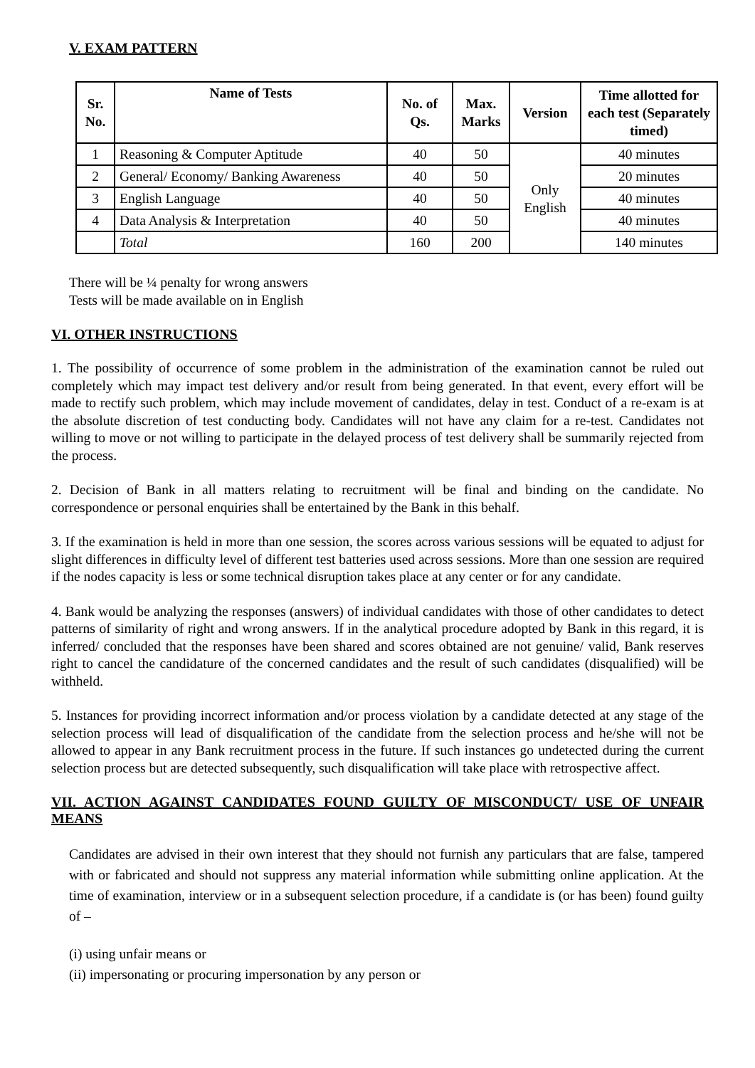V. EXAM PATTERN
| Sr. No. | Name of Tests | No. of Qs. | Max. Marks | Version | Time allotted for each test (Separately timed) |
| --- | --- | --- | --- | --- | --- |
| 1 | Reasoning & Computer Aptitude | 40 | 50 | Only English | 40 minutes |
| 2 | General/ Economy/ Banking Awareness | 40 | 50 | | 20 minutes |
| 3 | English Language | 40 | 50 | | 40 minutes |
| 4 | Data Analysis & Interpretation | 40 | 50 | | 40 minutes |
| | Total | 160 | 200 | | 140 minutes |
There will be ¼ penalty for wrong answers
Tests will be made available on in English
VI. OTHER INSTRUCTIONS
1. The possibility of occurrence of some problem in the administration of the examination cannot be ruled out completely which may impact test delivery and/or result from being generated. In that event, every effort will be made to rectify such problem, which may include movement of candidates, delay in test. Conduct of a re-exam is at the absolute discretion of test conducting body. Candidates will not have any claim for a re-test. Candidates not willing to move or not willing to participate in the delayed process of test delivery shall be summarily rejected from the process.
2. Decision of Bank in all matters relating to recruitment will be final and binding on the candidate. No correspondence or personal enquiries shall be entertained by the Bank in this behalf.
3. If the examination is held in more than one session, the scores across various sessions will be equated to adjust for slight differences in difficulty level of different test batteries used across sessions. More than one session are required if the nodes capacity is less or some technical disruption takes place at any center or for any candidate.
4. Bank would be analyzing the responses (answers) of individual candidates with those of other candidates to detect patterns of similarity of right and wrong answers. If in the analytical procedure adopted by Bank in this regard, it is inferred/ concluded that the responses have been shared and scores obtained are not genuine/ valid, Bank reserves right to cancel the candidature of the concerned candidates and the result of such candidates (disqualified) will be withheld.
5. Instances for providing incorrect information and/or process violation by a candidate detected at any stage of the selection process will lead of disqualification of the candidate from the selection process and he/she will not be allowed to appear in any Bank recruitment process in the future. If such instances go undetected during the current selection process but are detected subsequently, such disqualification will take place with retrospective affect.
VII. ACTION AGAINST CANDIDATES FOUND GUILTY OF MISCONDUCT/ USE OF UNFAIR MEANS
Candidates are advised in their own interest that they should not furnish any particulars that are false, tampered with or fabricated and should not suppress any material information while submitting online application. At the time of examination, interview or in a subsequent selection procedure, if a candidate is (or has been) found guilty of –
(i) using unfair means or
(ii) impersonating or procuring impersonation by any person or